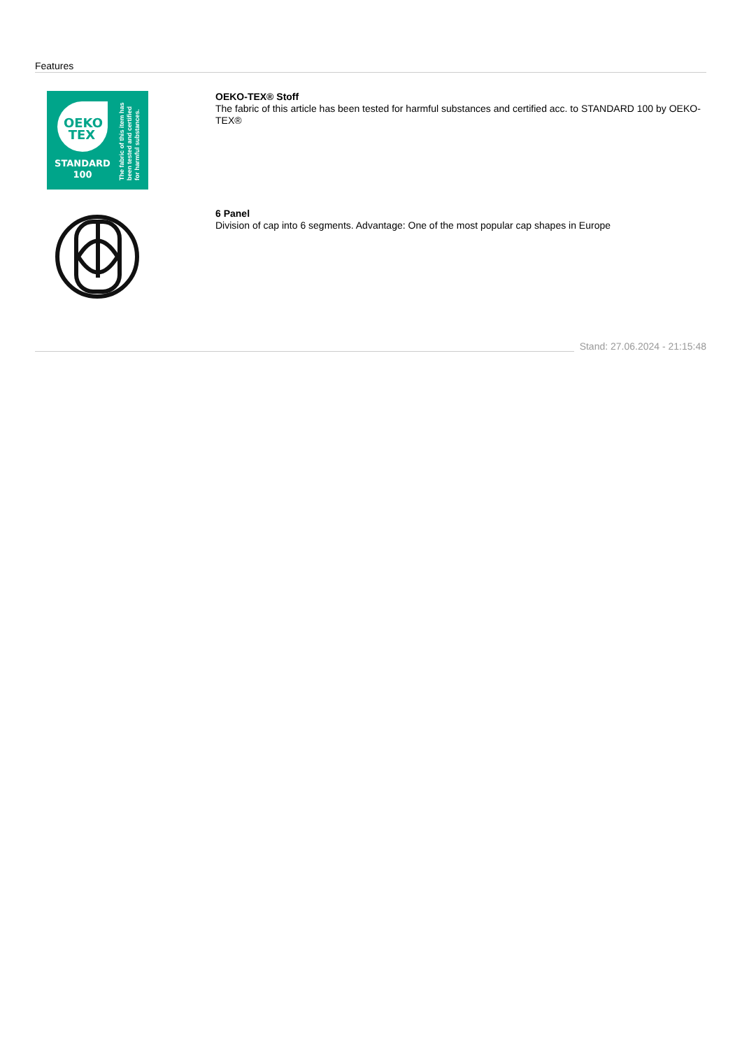Features
OEKO
TEX
STANDARD
100
The fabric of this item has
been tested and certified
for harmful substances.
OEKO-TEX® Stoff
The fabric of this article has been tested for harmful substances and certified acc. to STANDARD 100 by OEKO-TEX®
6 Panel
Division of cap into 6 segments. Advantage: One of the most popular cap shapes in Europe
Stand: 27.06.2024 - 21:15:48